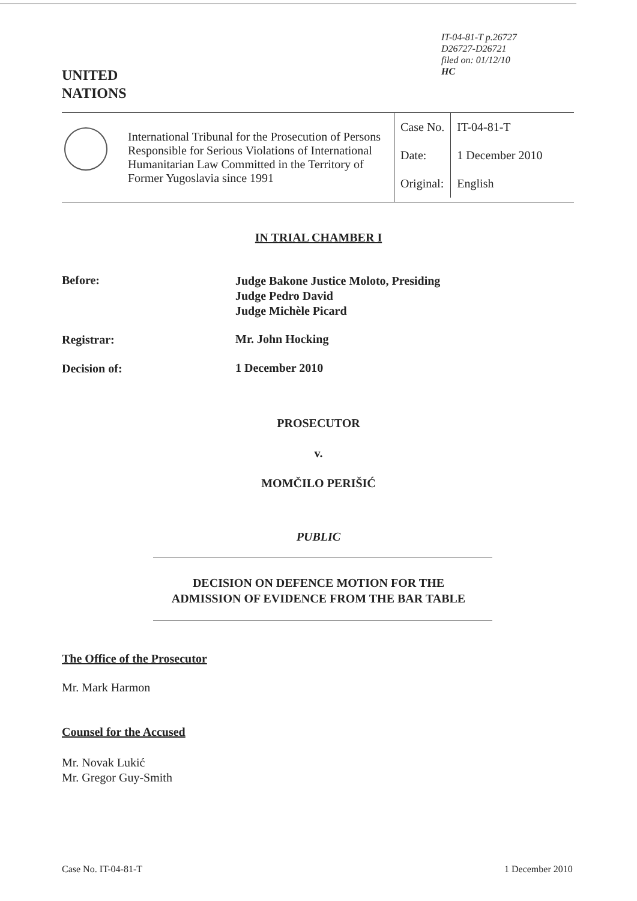IT-04-81-T p.26727
D26727-D26721
filed on: 01/12/10
HC
UNITED
NATIONS
International Tribunal for the Prosecution of Persons Responsible for Serious Violations of International Humanitarian Law Committed in the Territory of Former Yugoslavia since 1991
| Case No. | IT-04-81-T |
| Date: | 1 December 2010 |
| Original: | English |
IN TRIAL CHAMBER I
Before:
Judge Bakone Justice Moloto, Presiding
Judge Pedro David
Judge Michèle Picard
Registrar: Mr. John Hocking
Decision of: 1 December 2010
PROSECUTOR
v.
MOMČILO PERIŠIĆ
PUBLIC
DECISION ON DEFENCE MOTION FOR THE
ADMISSION OF EVIDENCE FROM THE BAR TABLE
The Office of the Prosecutor
Mr. Mark Harmon
Counsel for the Accused
Mr. Novak Lukić
Mr. Gregor Guy-Smith
Case No. IT-04-81-T 1 December 2010